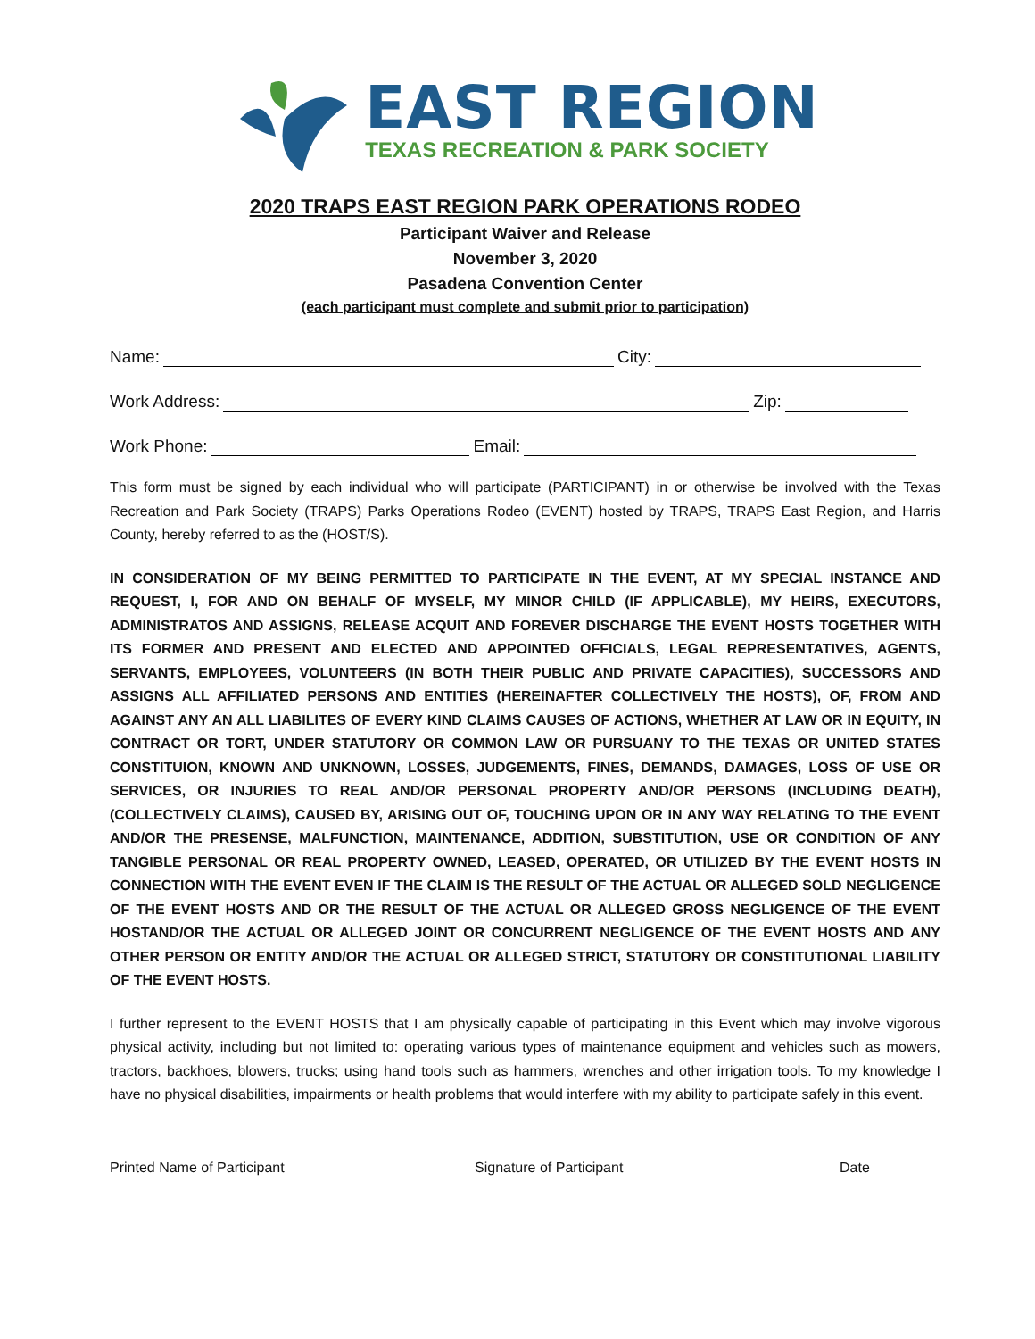EAST REGION
TEXAS RECREATION & PARK SOCIETY
2020 TRAPS EAST REGION PARK OPERATIONS RODEO
Participant Waiver and Release
November 3, 2020
Pasadena Convention Center
(each participant must complete and submit prior to participation)
Name: City:
Work Address: Zip:
Work Phone: Email:
This form must be signed by each individual who will participate (PARTICIPANT) in or otherwise be involved with the Texas Recreation and Park Society (TRAPS) Parks Operations Rodeo (EVENT) hosted by TRAPS, TRAPS East Region, and Harris County, hereby referred to as the (HOST/S).
IN CONSIDERATION OF MY BEING PERMITTED TO PARTICIPATE IN THE EVENT, AT MY SPECIAL INSTANCE AND REQUEST, I, FOR AND ON BEHALF OF MYSELF, MY MINOR CHILD (IF APPLICABLE), MY HEIRS, EXECUTORS, ADMINISTRATOS AND ASSIGNS, RELEASE ACQUIT AND FOREVER DISCHARGE THE EVENT HOSTS TOGETHER WITH ITS FORMER AND PRESENT AND ELECTED AND APPOINTED OFFICIALS, LEGAL REPRESENTATIVES, AGENTS, SERVANTS, EMPLOYEES, VOLUNTEERS (IN BOTH THEIR PUBLIC AND PRIVATE CAPACITIES), SUCCESSORS AND ASSIGNS ALL AFFILIATED PERSONS AND ENTITIES (HEREINAFTER COLLECTIVELY THE HOSTS), OF, FROM AND AGAINST ANY AN ALL LIABILITES OF EVERY KIND CLAIMS CAUSES OF ACTIONS, WHETHER AT LAW OR IN EQUITY, IN CONTRACT OR TORT, UNDER STATUTORY OR COMMON LAW OR PURSUANY TO THE TEXAS OR UNITED STATES CONSTITUION, KNOWN AND UNKNOWN, LOSSES, JUDGEMENTS, FINES, DEMANDS, DAMAGES, LOSS OF USE OR SERVICES, OR INJURIES TO REAL AND/OR PERSONAL PROPERTY AND/OR PERSONS (INCLUDING DEATH), (COLLECTIVELY CLAIMS), CAUSED BY, ARISING OUT OF, TOUCHING UPON OR IN ANY WAY RELATING TO THE EVENT AND/OR THE PRESENSE, MALFUNCTION, MAINTENANCE, ADDITION, SUBSTITUTION, USE OR CONDITION OF ANY TANGIBLE PERSONAL OR REAL PROPERTY OWNED, LEASED, OPERATED, OR UTILIZED BY THE EVENT HOSTS IN CONNECTION WITH THE EVENT EVEN IF THE CLAIM IS THE RESULT OF THE ACTUAL OR ALLEGED SOLD NEGLIGENCE OF THE EVENT HOSTS AND OR THE RESULT OF THE ACTUAL OR ALLEGED GROSS NEGLIGENCE OF THE EVENT HOSTAND/OR THE ACTUAL OR ALLEGED JOINT OR CONCURRENT NEGLIGENCE OF THE EVENT HOSTS AND ANY OTHER PERSON OR ENTITY AND/OR THE ACTUAL OR ALLEGED STRICT, STATUTORY OR CONSTITUTIONAL LIABILITY OF THE EVENT HOSTS.
I further represent to the EVENT HOSTS that I am physically capable of participating in this Event which may involve vigorous physical activity, including but not limited to: operating various types of maintenance equipment and vehicles such as mowers, tractors, backhoes, blowers, trucks; using hand tools such as hammers, wrenches and other irrigation tools. To my knowledge I have no physical disabilities, impairments or health problems that would interfere with my ability to participate safely in this event.
Printed Name of Participant Signature of Participant Date